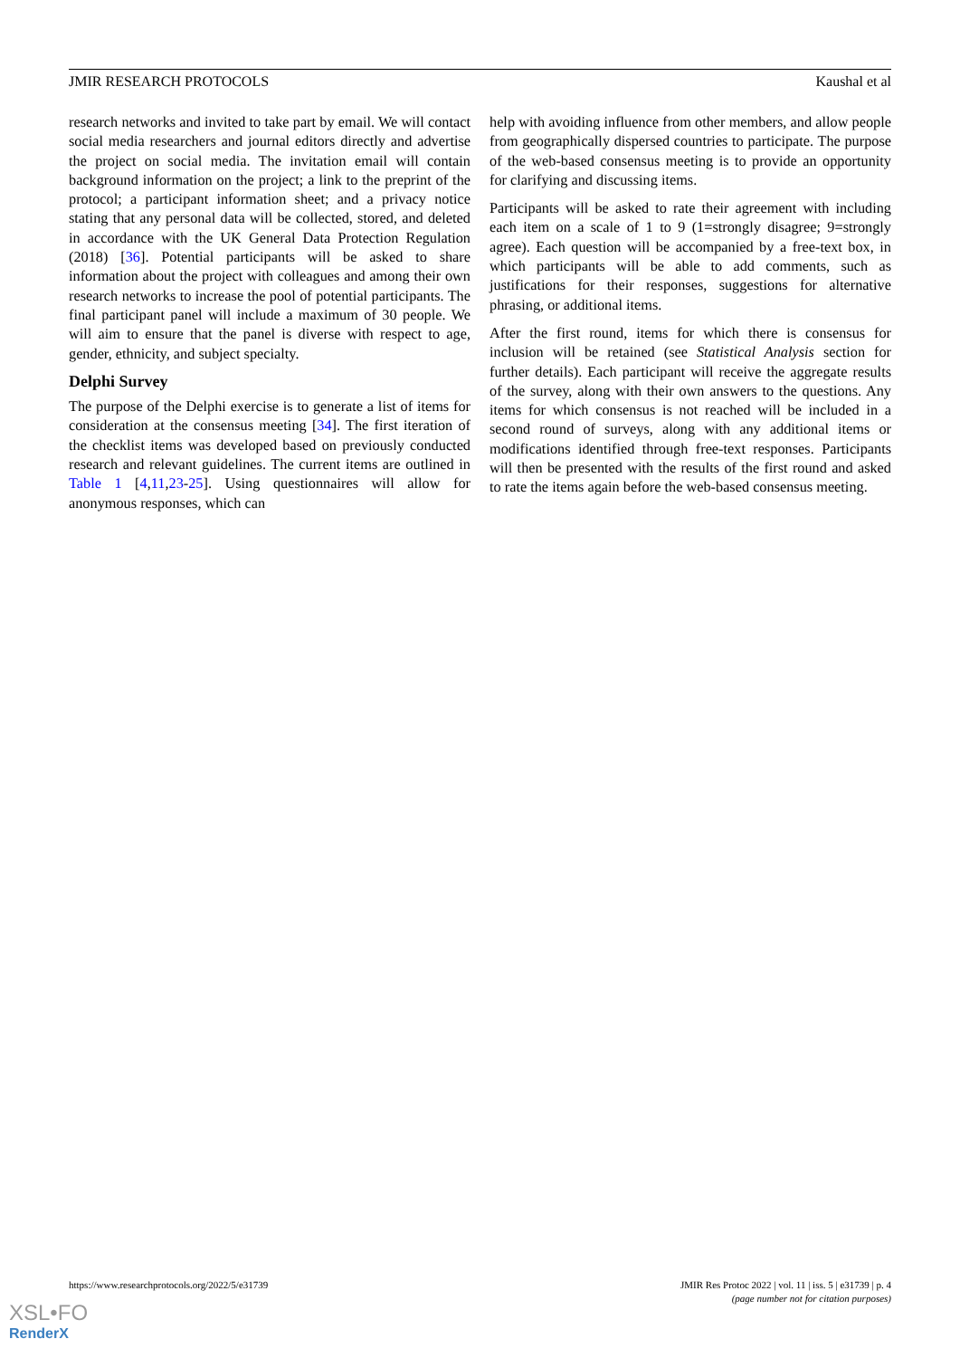JMIR RESEARCH PROTOCOLS Kaushal et al
research networks and invited to take part by email. We will contact social media researchers and journal editors directly and advertise the project on social media. The invitation email will contain background information on the project; a link to the preprint of the protocol; a participant information sheet; and a privacy notice stating that any personal data will be collected, stored, and deleted in accordance with the UK General Data Protection Regulation (2018) [36]. Potential participants will be asked to share information about the project with colleagues and among their own research networks to increase the pool of potential participants. The final participant panel will include a maximum of 30 people. We will aim to ensure that the panel is diverse with respect to age, gender, ethnicity, and subject specialty.
Delphi Survey
The purpose of the Delphi exercise is to generate a list of items for consideration at the consensus meeting [34]. The first iteration of the checklist items was developed based on previously conducted research and relevant guidelines. The current items are outlined in Table 1 [4,11,23-25]. Using questionnaires will allow for anonymous responses, which can
help with avoiding influence from other members, and allow people from geographically dispersed countries to participate. The purpose of the web-based consensus meeting is to provide an opportunity for clarifying and discussing items.
Participants will be asked to rate their agreement with including each item on a scale of 1 to 9 (1=strongly disagree; 9=strongly agree). Each question will be accompanied by a free-text box, in which participants will be able to add comments, such as justifications for their responses, suggestions for alternative phrasing, or additional items.
After the first round, items for which there is consensus for inclusion will be retained (see Statistical Analysis section for further details). Each participant will receive the aggregate results of the survey, along with their own answers to the questions. Any items for which consensus is not reached will be included in a second round of surveys, along with any additional items or modifications identified through free-text responses. Participants will then be presented with the results of the first round and asked to rate the items again before the web-based consensus meeting.
https://www.researchprotocols.org/2022/5/e31739 JMIR Res Protoc 2022 | vol. 11 | iss. 5 | e31739 | p. 4
(page number not for citation purposes)
XSL•FO
RenderX